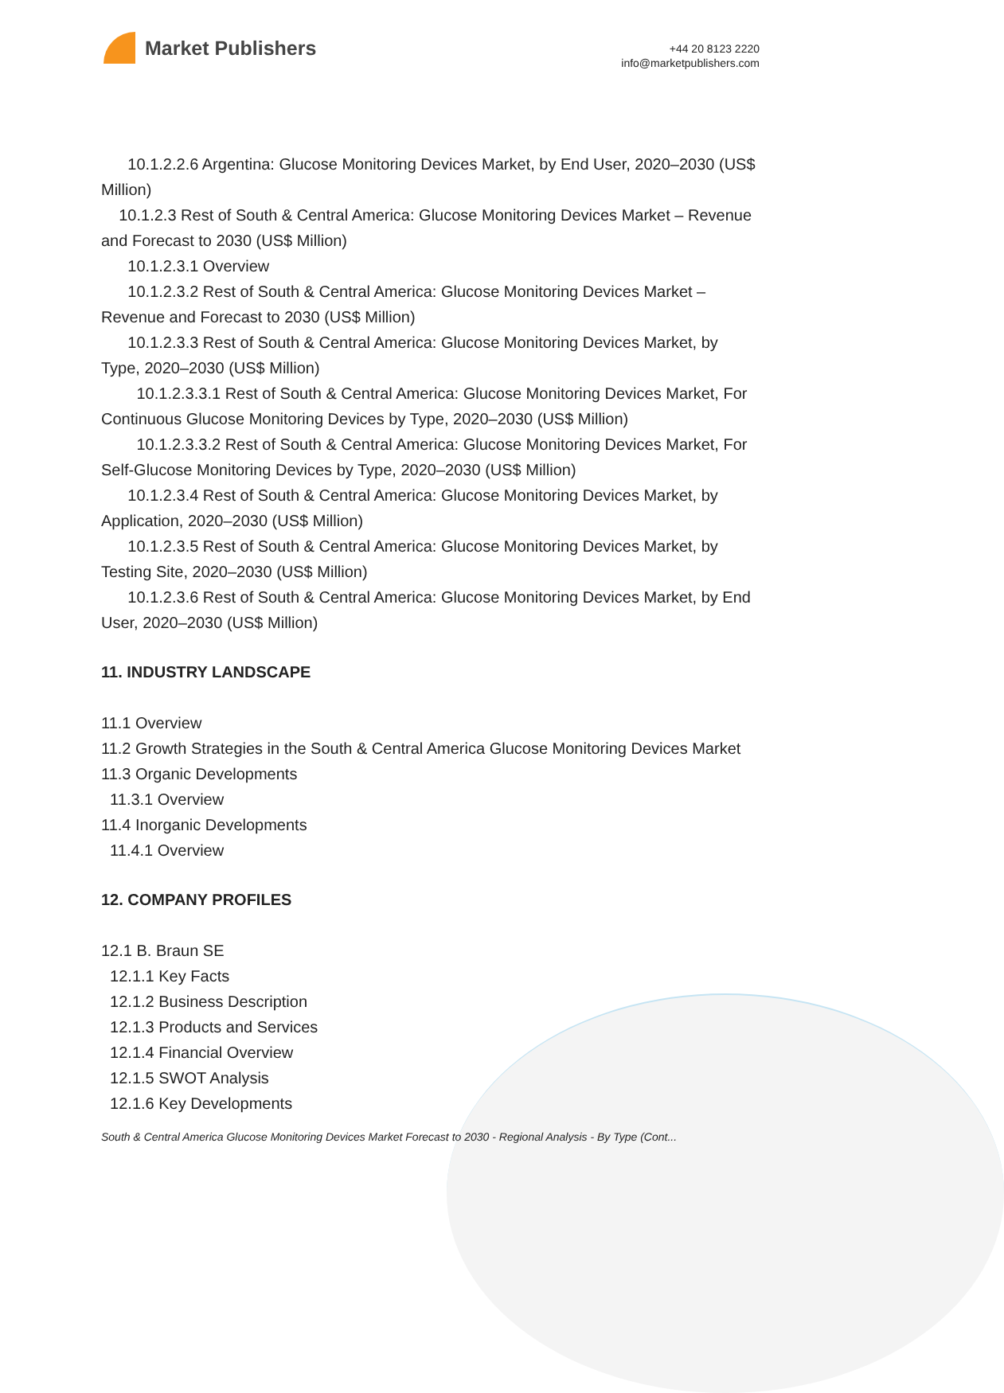Market Publishers
+44 20 8123 2220
info@marketpublishers.com
10.1.2.2.6 Argentina: Glucose Monitoring Devices Market, by End User, 2020–2030 (US$ Million)
10.1.2.3 Rest of South & Central America: Glucose Monitoring Devices Market – Revenue and Forecast to 2030 (US$ Million)
10.1.2.3.1 Overview
10.1.2.3.2 Rest of South & Central America: Glucose Monitoring Devices Market – Revenue and Forecast to 2030 (US$ Million)
10.1.2.3.3 Rest of South & Central America: Glucose Monitoring Devices Market, by Type, 2020–2030 (US$ Million)
10.1.2.3.3.1 Rest of South & Central America: Glucose Monitoring Devices Market, For Continuous Glucose Monitoring Devices by Type, 2020–2030 (US$ Million)
10.1.2.3.3.2 Rest of South & Central America: Glucose Monitoring Devices Market, For Self-Glucose Monitoring Devices by Type, 2020–2030 (US$ Million)
10.1.2.3.4 Rest of South & Central America: Glucose Monitoring Devices Market, by Application, 2020–2030 (US$ Million)
10.1.2.3.5 Rest of South & Central America: Glucose Monitoring Devices Market, by Testing Site, 2020–2030 (US$ Million)
10.1.2.3.6 Rest of South & Central America: Glucose Monitoring Devices Market, by End User, 2020–2030 (US$ Million)
11. INDUSTRY LANDSCAPE
11.1 Overview
11.2 Growth Strategies in the South & Central America Glucose Monitoring Devices Market
11.3 Organic Developments
11.3.1 Overview
11.4 Inorganic Developments
11.4.1 Overview
12. COMPANY PROFILES
12.1 B. Braun SE
12.1.1 Key Facts
12.1.2 Business Description
12.1.3 Products and Services
12.1.4 Financial Overview
12.1.5 SWOT Analysis
12.1.6 Key Developments
South & Central America Glucose Monitoring Devices Market Forecast to 2030 - Regional Analysis - By Type (Cont...